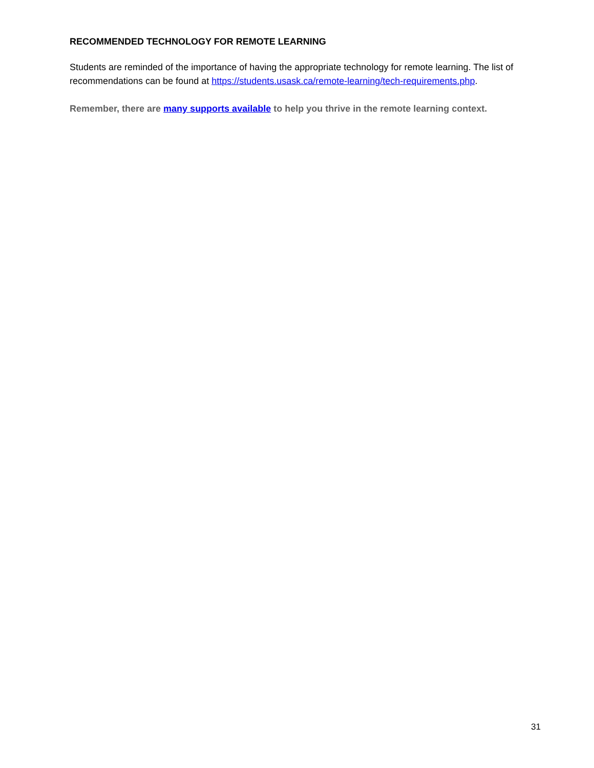RECOMMENDED TECHNOLOGY FOR REMOTE LEARNING
Students are reminded of the importance of having the appropriate technology for remote learning. The list of recommendations can be found at https://students.usask.ca/remote-learning/tech-requirements.php.
Remember, there are many supports available to help you thrive in the remote learning context.
31